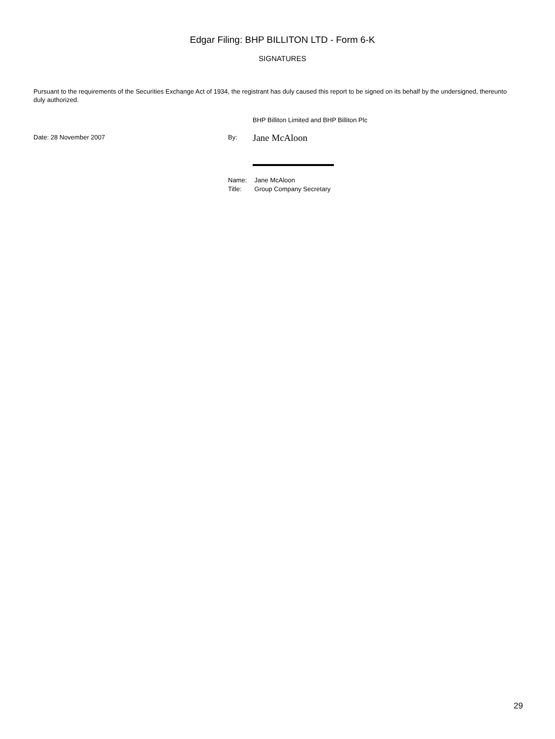Edgar Filing: BHP BILLITON LTD - Form 6-K
SIGNATURES
Pursuant to the requirements of the Securities Exchange Act of 1934, the registrant has duly caused this report to be signed on its behalf by the undersigned, thereunto duly authorized.
BHP Billiton Limited and BHP Billiton Plc
Date: 28 November 2007 By:
Jane McAloon
Name: Jane McAloon
Title: Group Company Secretary
29